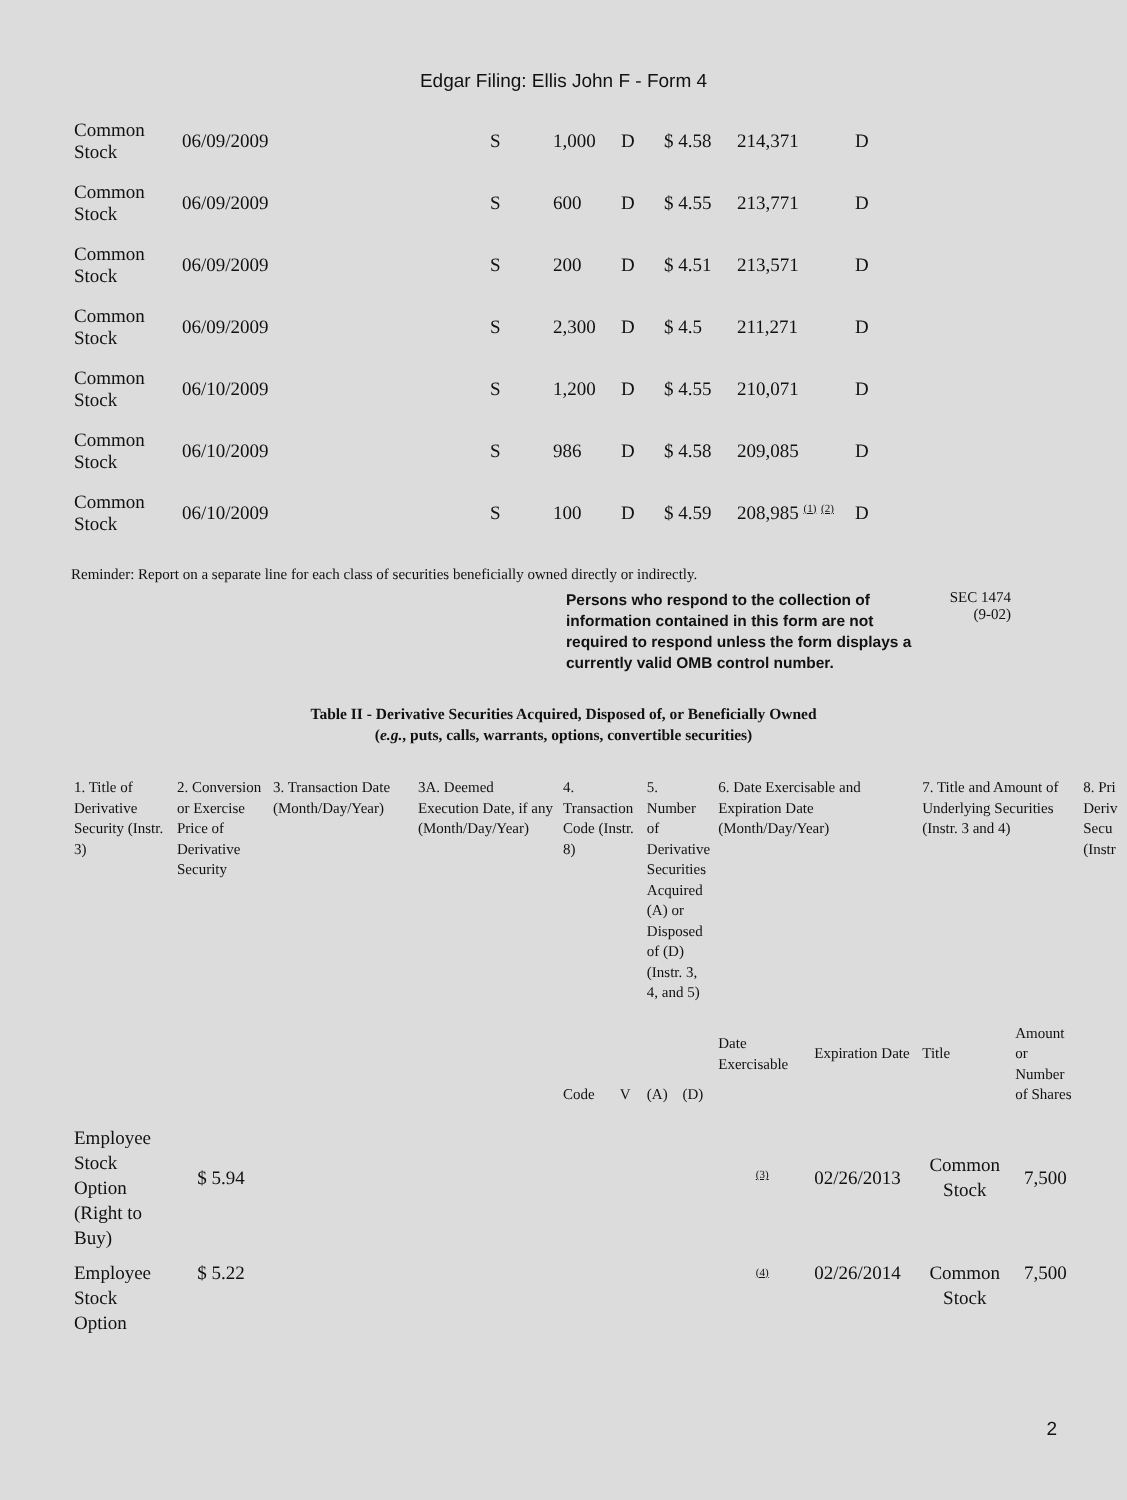Edgar Filing: Ellis John F - Form 4
| Common Stock | 06/09/2009 | S | 1,000 | D | $ 4.58 | 214,371 | D |
| Common Stock | 06/09/2009 | S | 600 | D | $ 4.55 | 213,771 | D |
| Common Stock | 06/09/2009 | S | 200 | D | $ 4.51 | 213,571 | D |
| Common Stock | 06/09/2009 | S | 2,300 | D | $ 4.5 | 211,271 | D |
| Common Stock | 06/10/2009 | S | 1,200 | D | $ 4.55 | 210,071 | D |
| Common Stock | 06/10/2009 | S | 986 | D | $ 4.58 | 209,085 | D |
| Common Stock | 06/10/2009 | S | 100 | D | $ 4.59 | 208,985 <sup>(1)</sup> <sup>(2)</sup> | D |
Reminder: Report on a separate line for each class of securities beneficially owned directly or indirectly.
Persons who respond to the collection of information contained in this form are not required to respond unless the form displays a currently valid OMB control number.
SEC 1474
(9-02)
Table II - Derivative Securities Acquired, Disposed of, or Beneficially Owned
(e.g., puts, calls, warrants, options, convertible securities)
| 1. Title of Derivative Security (Instr. 3) | 2. Conversion or Exercise Price of Derivative Security | 3. Transaction Date (Month/Day/Year) | 3A. Deemed Execution Date, if any (Month/Day/Year) | 4. Transaction Code (Instr. 8) | | 5. Number of Derivative Securities Acquired (A) or Disposed of (D) (Instr. 3, 4, and 5) | | 6. Date Exercisable and Expiration Date (Month/Day/Year) | | 7. Title and Amount of Underlying Securities (Instr. 3 and 4) | | 8. Pri Deriv Secu (Instr |
| | | | | Code | V | (A) | (D) | Date Exercisable | Expiration Date | Title | Amount or Number of Shares | |
| Employee Stock Option (Right to Buy) | $ 5.94 | | | | | | | <sup>(3)</sup> | 02/26/2013 | Common Stock | 7,500 | |
| Employee Stock Option | $ 5.22 | | | | | | | <sup>(4)</sup> | 02/26/2014 | Common Stock | 7,500 | |
2